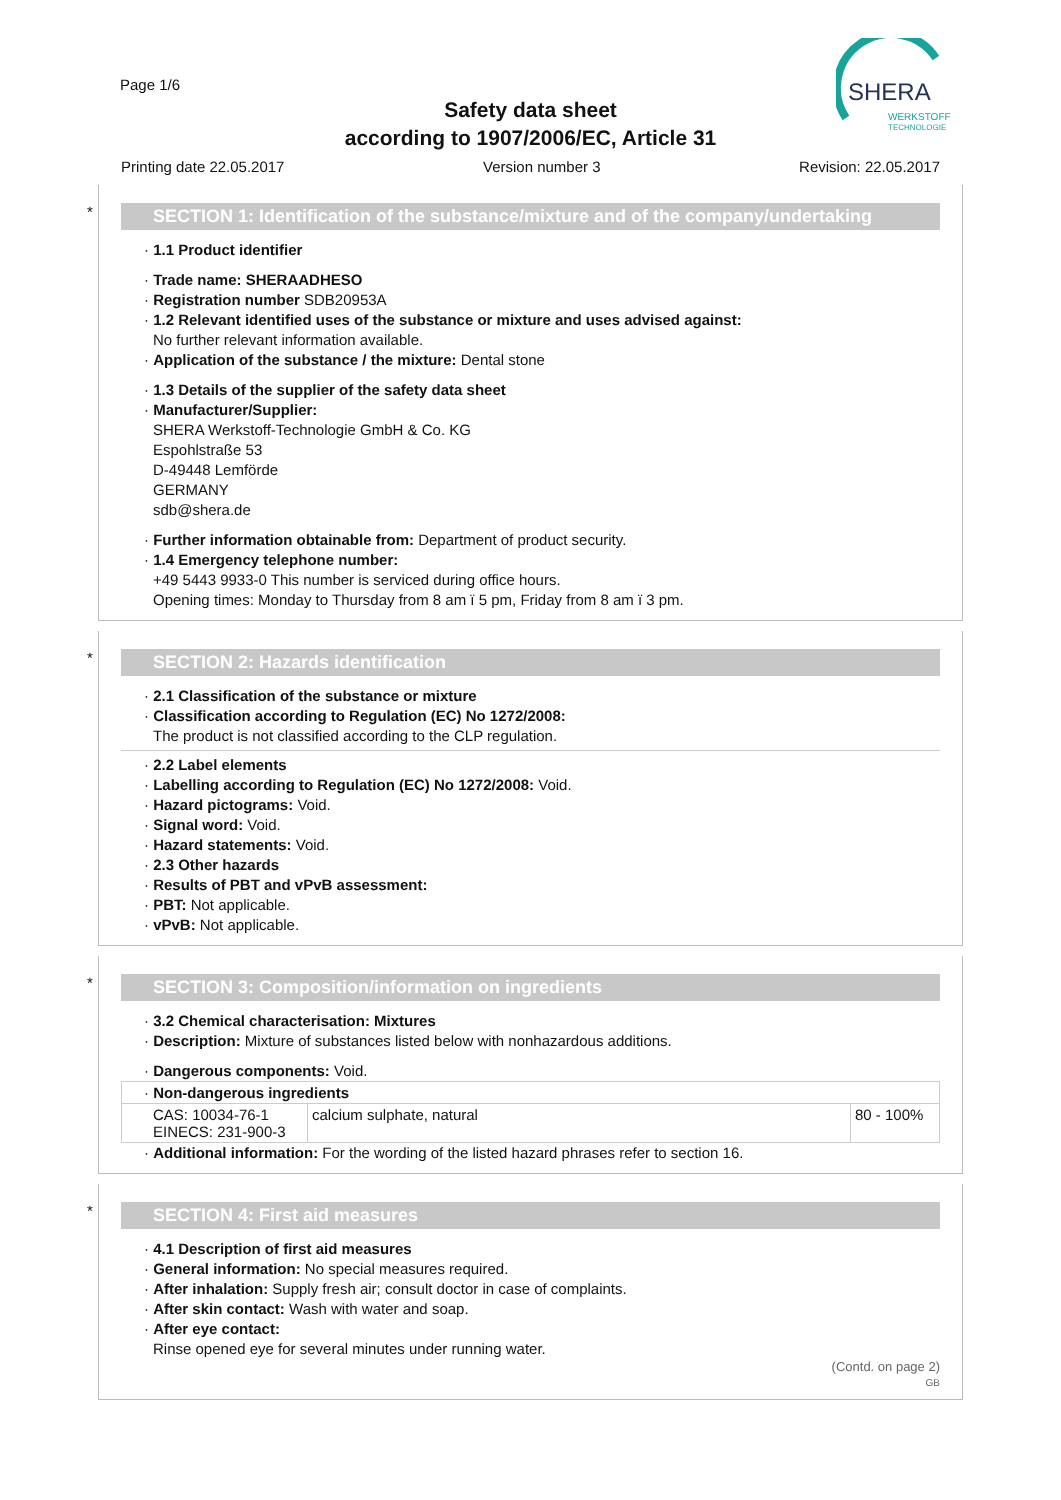Page 1/6
Safety data sheet
according to 1907/2006/EC, Article 31
SHERA
WERKSTOFF
TECHNOLOGIE
Printing date 22.05.2017 Version number 3 Revision: 22.05.2017
*
SECTION 1: Identification of the substance/mixture and of the company/undertaking
· 1.1 Product identifier
· Trade name: SHERAADHESO
· Registration number SDB20953A
· 1.2 Relevant identified uses of the substance or mixture and uses advised against:
No further relevant information available.
· Application of the substance / the mixture: Dental stone
· 1.3 Details of the supplier of the safety data sheet
· Manufacturer/Supplier:
SHERA Werkstoff-Technologie GmbH & Co. KG
Espohlstraße 53
D-49448 Lemförde
GERMANY
sdb@shera.de
· Further information obtainable from: Department of product security.
· 1.4 Emergency telephone number:
+49 5443 9933-0 This number is serviced during office hours.
Opening times: Monday to Thursday from 8 am ï 5 pm, Friday from 8 am ï 3 pm.
*
SECTION 2: Hazards identification
· 2.1 Classification of the substance or mixture
· Classification according to Regulation (EC) No 1272/2008:
The product is not classified according to the CLP regulation.
· 2.2 Label elements
· Labelling according to Regulation (EC) No 1272/2008: Void.
· Hazard pictograms: Void.
· Signal word: Void.
· Hazard statements: Void.
· 2.3 Other hazards
· Results of PBT and vPvB assessment:
· PBT: Not applicable.
· vPvB: Not applicable.
*
SECTION 3: Composition/information on ingredients
· 3.2 Chemical characterisation: Mixtures
· Description: Mixture of substances listed below with nonhazardous additions.
· Dangerous components: Void.
| · Non-dangerous ingredients | | |
| CAS: 10034-76-1 EINECS: 231-900-3 | calcium sulphate, natural | 80 - 100% |
· Additional information: For the wording of the listed hazard phrases refer to section 16.
*
SECTION 4: First aid measures
· 4.1 Description of first aid measures
· General information: No special measures required.
· After inhalation: Supply fresh air; consult doctor in case of complaints.
· After skin contact: Wash with water and soap.
· After eye contact:
Rinse opened eye for several minutes under running water.
(Contd. on page 2)
GB